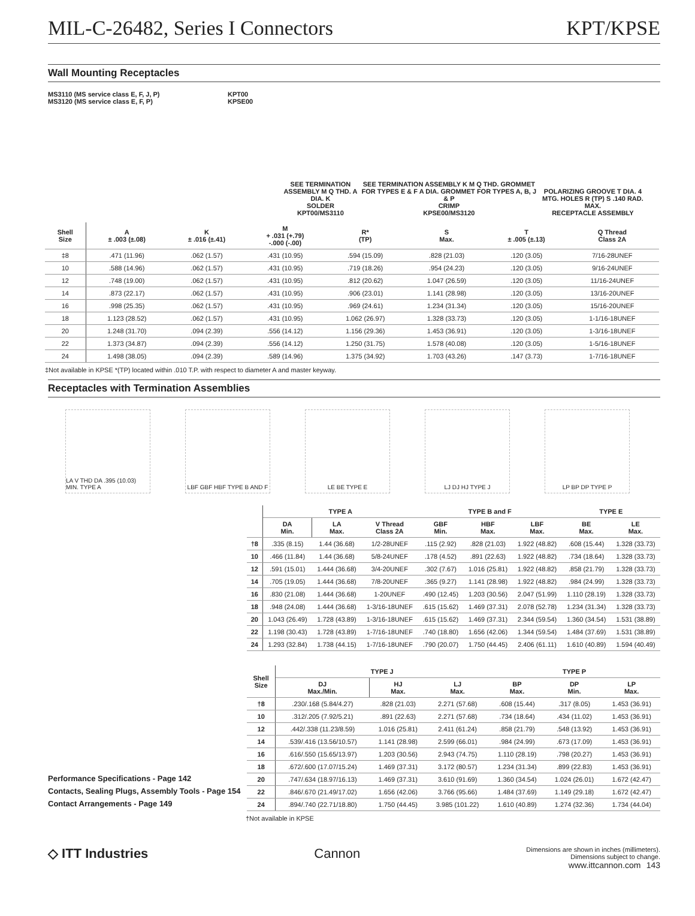MIL-C-26482, Series I Connectors KPT/KPSE
Wall Mounting Receptacles
MS3110 (MS service class E, F, J, P)
MS3120 (MS service class E, F, P)
KPT00
KPSE00
SEE TERMINATION ASSEMBLY M Q THD. A DIA. K
SOLDER
KPT00/MS3110
SEE TERMINATION ASSEMBLY K M Q THD. GROMMET FOR TYPES E & F A DIA. GROMMET FOR TYPES A, B, J & P
CRIMP
KPSE00/MS3120
POLARIZING GROOVE T DIA. 4 MTG. HOLES R (TP) S .140 RAD. MAX.
RECEPTACLE ASSEMBLY
| Shell Size | A ± .003 (±.08) | K ± .016 (±.41) | M + .031 (+.79) -.000 (-.00) | R* (TP) | S Max. | T ± .005 (±.13) | Q Thread Class 2A |
| --- | --- | --- | --- | --- | --- | --- | --- |
| ‡8 | .471 (11.96) | .062 (1.57) | .431 (10.95) | .594 (15.09) | .828 (21.03) | .120 (3.05) | 7/16-28UNEF |
| 10 | .588 (14.96) | .062 (1.57) | .431 (10.95) | .719 (18.26) | .954 (24.23) | .120 (3.05) | 9/16-24UNEF |
| 12 | .748 (19.00) | .062 (1.57) | .431 (10.95) | .812 (20.62) | 1.047 (26.59) | .120 (3.05) | 11/16-24UNEF |
| 14 | .873 (22.17) | .062 (1.57) | .431 (10.95) | .906 (23.01) | 1.141 (28.98) | .120 (3.05) | 13/16-20UNEF |
| 16 | .998 (25.35) | .062 (1.57) | .431 (10.95) | .969 (24.61) | 1.234 (31.34) | .120 (3.05) | 15/16-20UNEF |
| 18 | 1.123 (28.52) | .062 (1.57) | .431 (10.95) | 1.062 (26.97) | 1.328 (33.73) | .120 (3.05) | 1-1/16-18UNEF |
| 20 | 1.248 (31.70) | .094 (2.39) | .556 (14.12) | 1.156 (29.36) | 1.453 (36.91) | .120 (3.05) | 1-3/16-18UNEF |
| 22 | 1.373 (34.87) | .094 (2.39) | .556 (14.12) | 1.250 (31.75) | 1.578 (40.08) | .120 (3.05) | 1-5/16-18UNEF |
| 24 | 1.498 (38.05) | .094 (2.39) | .589 (14.96) | 1.375 (34.92) | 1.703 (43.26) | .147 (3.73) | 1-7/16-18UNEF |
‡Not available in KPSE *(TP) located within .010 T.P. with respect to diameter A and master keyway.
Receptacles with Termination Assemblies
LA V THD DA .395 (10.03) MIN. TYPE A
LBF GBF HBF TYPE B AND F
LE BE TYPE E LJ DJ HJ TYPE J LP BP DP TYPE P
| | TYPE A | | | TYPE B and F | | | TYPE E | |
| --- | --- | --- | --- | --- | --- | --- | --- | --- |
| | DA Min. | LA Max. | V Thread Class 2A | GBF Min. | HBF Max. | LBF Max. | BE Max. | LE Max. |
| †8 | .335 (8.15) | 1.44 (36.68) | 1/2-28UNEF | .115 (2.92) | .828 (21.03) | 1.922 (48.82) | .608 (15.44) | 1.328 (33.73) |
| 10 | .466 (11.84) | 1.44 (36.68) | 5/8-24UNEF | .178 (4.52) | .891 (22.63) | 1.922 (48.82) | .734 (18.64) | 1.328 (33.73) |
| 12 | .591 (15.01) | 1.444 (36.68) | 3/4-20UNEF | .302 (7.67) | 1.016 (25.81) | 1.922 (48.82) | .858 (21.79) | 1.328 (33.73) |
| 14 | .705 (19.05) | 1.444 (36.68) | 7/8-20UNEF | .365 (9.27) | 1.141 (28.98) | 1.922 (48.82) | .984 (24.99) | 1.328 (33.73) |
| 16 | .830 (21.08) | 1.444 (36.68) | 1-20UNEF | .490 (12.45) | 1.203 (30.56) | 2.047 (51.99) | 1.110 (28.19) | 1.328 (33.73) |
| 18 | .948 (24.08) | 1.444 (36.68) | 1-3/16-18UNEF | .615 (15.62) | 1.469 (37.31) | 2.078 (52.78) | 1.234 (31.34) | 1.328 (33.73) |
| 20 | 1.043 (26.49) | 1.728 (43.89) | 1-3/16-18UNEF | .615 (15.62) | 1.469 (37.31) | 2.344 (59.54) | 1.360 (34.54) | 1.531 (38.89) |
| 22 | 1.198 (30.43) | 1.728 (43.89) | 1-7/16-18UNEF | .740 (18.80) | 1.656 (42.06) | 1.344 (59.54) | 1.484 (37.69) | 1.531 (38.89) |
| 24 | 1.293 (32.84) | 1.738 (44.15) | 1-7/16-18UNEF | .790 (20.07) | 1.750 (44.45) | 2.406 (61.11) | 1.610 (40.89) | 1.594 (40.49) |
| Shell Size | TYPE J | | | TYPE P | | |
| --- | --- | --- | --- | --- | --- | --- |
| | DJ Max./Min. | HJ Max. | LJ Max. | BP Max. | DP Min. | LP Max. |
| †8 | .230/.168 (5.84/4.27) | .828 (21.03) | 2.271 (57.68) | .608 (15.44) | .317 (8.05) | 1.453 (36.91) |
| 10 | .312/.205 (7.92/5.21) | .891 (22.63) | 2.271 (57.68) | .734 (18.64) | .434 (11.02) | 1.453 (36.91) |
| 12 | .442/.338 (11.23/8.59) | 1.016 (25.81) | 2.411 (61.24) | .858 (21.79) | .548 (13.92) | 1.453 (36.91) |
| 14 | .539/.416 (13.56/10.57) | 1.141 (28.98) | 2.599 (66.01) | .984 (24.99) | .673 (17.09) | 1.453 (36.91) |
| 16 | .616/.550 (15.65/13.97) | 1.203 (30.56) | 2.943 (74.75) | 1.110 (28.19) | .798 (20.27) | 1.453 (36.91) |
| 18 | .672/.600 (17.07/15.24) | 1.469 (37.31) | 3.172 (80.57) | 1.234 (31.34) | .899 (22.83) | 1.453 (36.91) |
| 20 | .747/.634 (18.97/16.13) | 1.469 (37.31) | 3.610 (91.69) | 1.360 (34.54) | 1.024 (26.01) | 1.672 (42.47) |
| 22 | .846/.670 (21.49/17.02) | 1.656 (42.06) | 3.766 (95.66) | 1.484 (37.69) | 1.149 (29.18) | 1.672 (42.47) |
| 24 | .894/.740 (22.71/18.80) | 1.750 (44.45) | 3.985 (101.22) | 1.610 (40.89) | 1.274 (32.36) | 1.734 (44.04) |
Performance Specifications - Page 142
Contacts, Sealing Plugs, Assembly Tools - Page 154
Contact Arrangements - Page 149
†Not available in KPSE
◇ ITT Industries Cannon
Dimensions are shown in inches (millimeters).
Dimensions subject to change.
www.ittcannon.com 143